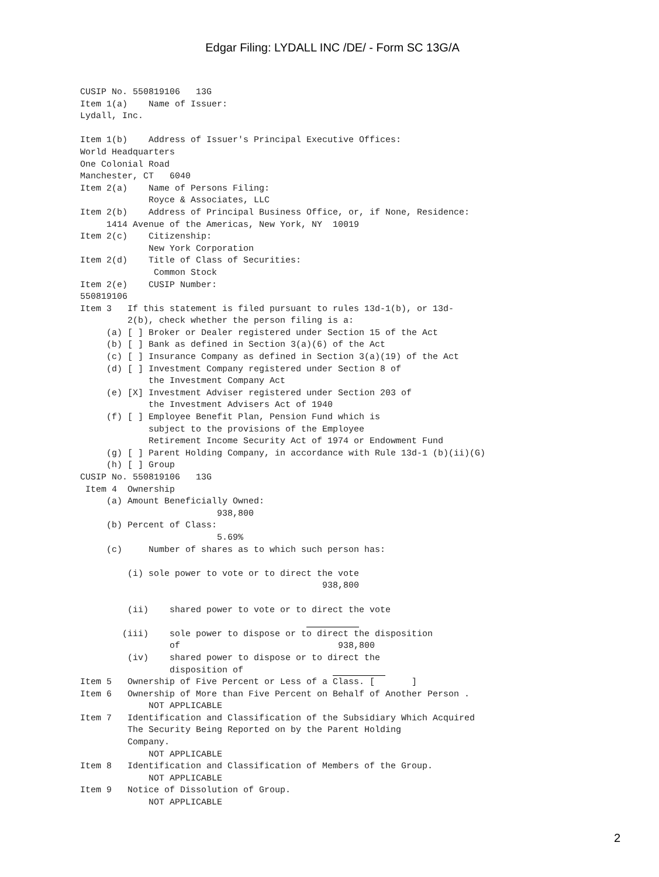Edgar Filing: LYDALL INC /DE/ - Form SC 13G/A
CUSIP No. 550819106   13G
Item 1(a)    Name of Issuer:
Lydall, Inc.

Item 1(b)    Address of Issuer's Principal Executive Offices:
World Headquarters
One Colonial Road
Manchester, CT   6040
Item 2(a)    Name of Persons Filing:
             Royce & Associates, LLC
Item 2(b)    Address of Principal Business Office, or, if None, Residence:
     1414 Avenue of the Americas, New York, NY  10019
Item 2(c)    Citizenship:
             New York Corporation
Item 2(d)    Title of Class of Securities:
              Common Stock
Item 2(e)    CUSIP Number:
550819106
Item 3   If this statement is filed pursuant to rules 13d-1(b), or 13d-
         2(b), check whether the person filing is a:
     (a) [ ] Broker or Dealer registered under Section 15 of the Act
     (b) [ ] Bank as defined in Section 3(a)(6) of the Act
     (c) [ ] Insurance Company as defined in Section 3(a)(19) of the Act
     (d) [ ] Investment Company registered under Section 8 of
             the Investment Company Act
     (e) [X] Investment Adviser registered under Section 203 of
             the Investment Advisers Act of 1940
     (f) [ ] Employee Benefit Plan, Pension Fund which is
             subject to the provisions of the Employee
             Retirement Income Security Act of 1974 or Endowment Fund
     (g) [ ] Parent Holding Company, in accordance with Rule 13d-1 (b)(ii)(G)
     (h) [ ] Group
CUSIP No. 550819106   13G
 Item 4  Ownership
     (a) Amount Beneficially Owned:
                          938,800
     (b) Percent of Class:
                          5.69%
     (c)     Number of shares as to which such person has:

         (i) sole power to vote or to direct the vote
                                              938,800

         (ii)    shared power to vote or to direct the vote
                                                     
        (iii)    sole power to dispose or to direct the disposition
                 of                              938,800
         (iv)    shared power to dispose or to direct the
                 disposition of                           
Item 5   Ownership of Five Percent or Less of a Class. [       ]
Item 6   Ownership of More than Five Percent on Behalf of Another Person .
             NOT APPLICABLE
Item 7   Identification and Classification of the Subsidiary Which Acquired
         The Security Being Reported on by the Parent Holding
         Company.
             NOT APPLICABLE
Item 8   Identification and Classification of Members of the Group.
             NOT APPLICABLE
Item 9   Notice of Dissolution of Group.
             NOT APPLICABLE
2